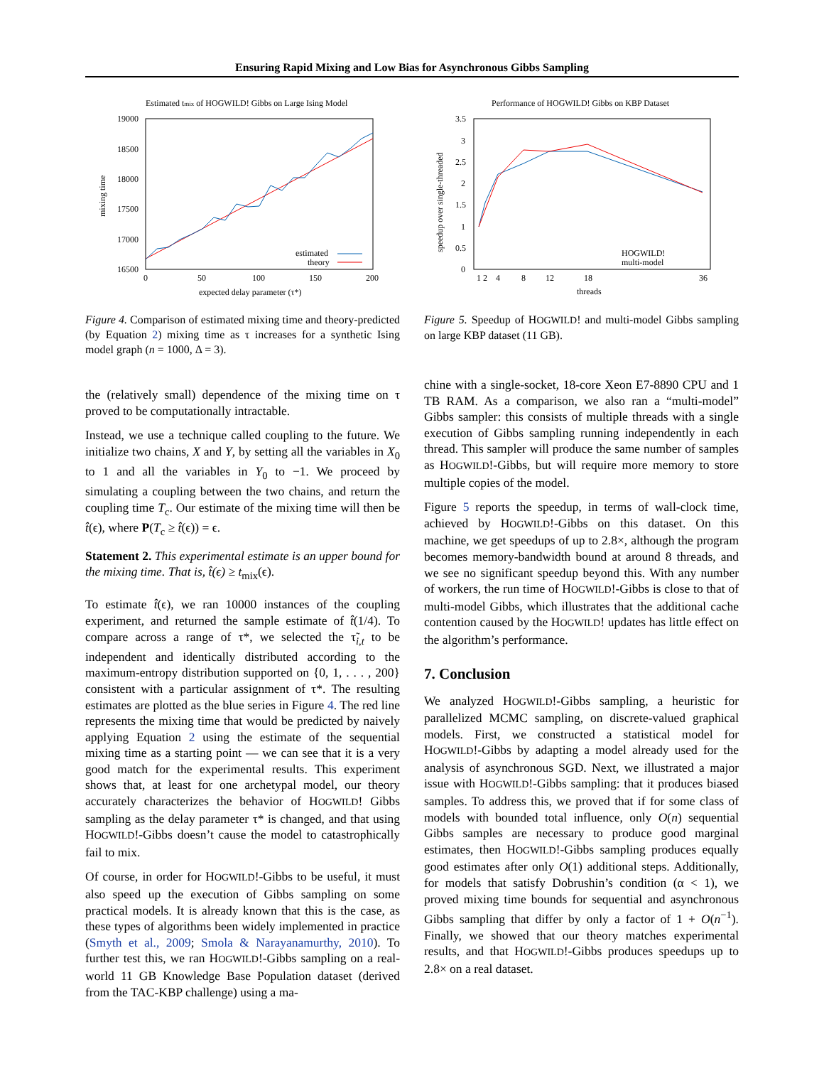Ensuring Rapid Mixing and Low Bias for Asynchronous Gibbs Sampling
Estimated tmix of HOGWILD! Gibbs on Large Ising Model
19000
18500
18000
17500
17000
16500
0
50
100
150
200
expected delay parameter (τ*)
mixing time
estimated
theory
Figure 4. Comparison of estimated mixing time and theory-predicted (by Equation 2) mixing time as τ increases for a synthetic Ising model graph (n = 1000, Δ = 3).
Performance of HOGWILD! Gibbs on KBP Dataset
3.5
3
2.5
2
1.5
1
0.5
0
1 2
4
8
12
18
36
threads
speedup over single-threaded
HOGWILD!
multi-model
Figure 5. Speedup of HOGWILD! and multi-model Gibbs sampling on large KBP dataset (11 GB).
the (relatively small) dependence of the mixing time on τ proved to be computationally intractable.
Instead, we use a technique called coupling to the future. We initialize two chains, X and Y, by setting all the variables in X<sub>0</sub> to 1 and all the variables in Y<sub>0</sub> to −1. We proceed by simulating a coupling between the two chains, and return the coupling time T<sub>c</sub>. Our estimate of the mixing time will then be t̂(ϵ), where P(T<sub>c</sub> ≥ t̂(ϵ)) = ϵ.
Statement 2. This experimental estimate is an upper bound for the mixing time. That is, t̂(ϵ) ≥ t<sub>mix</sub>(ϵ).
To estimate t̂(ϵ), we ran 10000 instances of the coupling experiment, and returned the sample estimate of t̂(1/4). To compare across a range of τ*, we selected the τ̃<sub>i,t</sub> to be independent and identically distributed according to the maximum-entropy distribution supported on {0, 1, . . . , 200} consistent with a particular assignment of τ*. The resulting estimates are plotted as the blue series in Figure 4. The red line represents the mixing time that would be predicted by naively applying Equation 2 using the estimate of the sequential mixing time as a starting point — we can see that it is a very good match for the experimental results. This experiment shows that, at least for one archetypal model, our theory accurately characterizes the behavior of HOGWILD! Gibbs sampling as the delay parameter τ* is changed, and that using HOGWILD!-Gibbs doesn’t cause the model to catastrophically fail to mix.
Of course, in order for HOGWILD!-Gibbs to be useful, it must also speed up the execution of Gibbs sampling on some practical models. It is already known that this is the case, as these types of algorithms been widely implemented in practice (Smyth et al., 2009; Smola & Narayanamurthy, 2010). To further test this, we ran HOGWILD!-Gibbs sampling on a real-world 11 GB Knowledge Base Population dataset (derived from the TAC-KBP challenge) using a ma-
chine with a single-socket, 18-core Xeon E7-8890 CPU and 1 TB RAM. As a comparison, we also ran a “multi-model” Gibbs sampler: this consists of multiple threads with a single execution of Gibbs sampling running independently in each thread. This sampler will produce the same number of samples as HOGWILD!-Gibbs, but will require more memory to store multiple copies of the model.
Figure 5 reports the speedup, in terms of wall-clock time, achieved by HOGWILD!-Gibbs on this dataset. On this machine, we get speedups of up to 2.8×, although the program becomes memory-bandwidth bound at around 8 threads, and we see no significant speedup beyond this. With any number of workers, the run time of HOGWILD!-Gibbs is close to that of multi-model Gibbs, which illustrates that the additional cache contention caused by the HOGWILD! updates has little effect on the algorithm’s performance.
7. Conclusion
We analyzed HOGWILD!-Gibbs sampling, a heuristic for parallelized MCMC sampling, on discrete-valued graphical models. First, we constructed a statistical model for HOGWILD!-Gibbs by adapting a model already used for the analysis of asynchronous SGD. Next, we illustrated a major issue with HOGWILD!-Gibbs sampling: that it produces biased samples. To address this, we proved that if for some class of models with bounded total influence, only O(n) sequential Gibbs samples are necessary to produce good marginal estimates, then HOGWILD!-Gibbs sampling produces equally good estimates after only O(1) additional steps. Additionally, for models that satisfy Dobrushin’s condition (α < 1), we proved mixing time bounds for sequential and asynchronous Gibbs sampling that differ by only a factor of 1 + O(n<sup>−1</sup>). Finally, we showed that our theory matches experimental results, and that HOGWILD!-Gibbs produces speedups up to 2.8× on a real dataset.